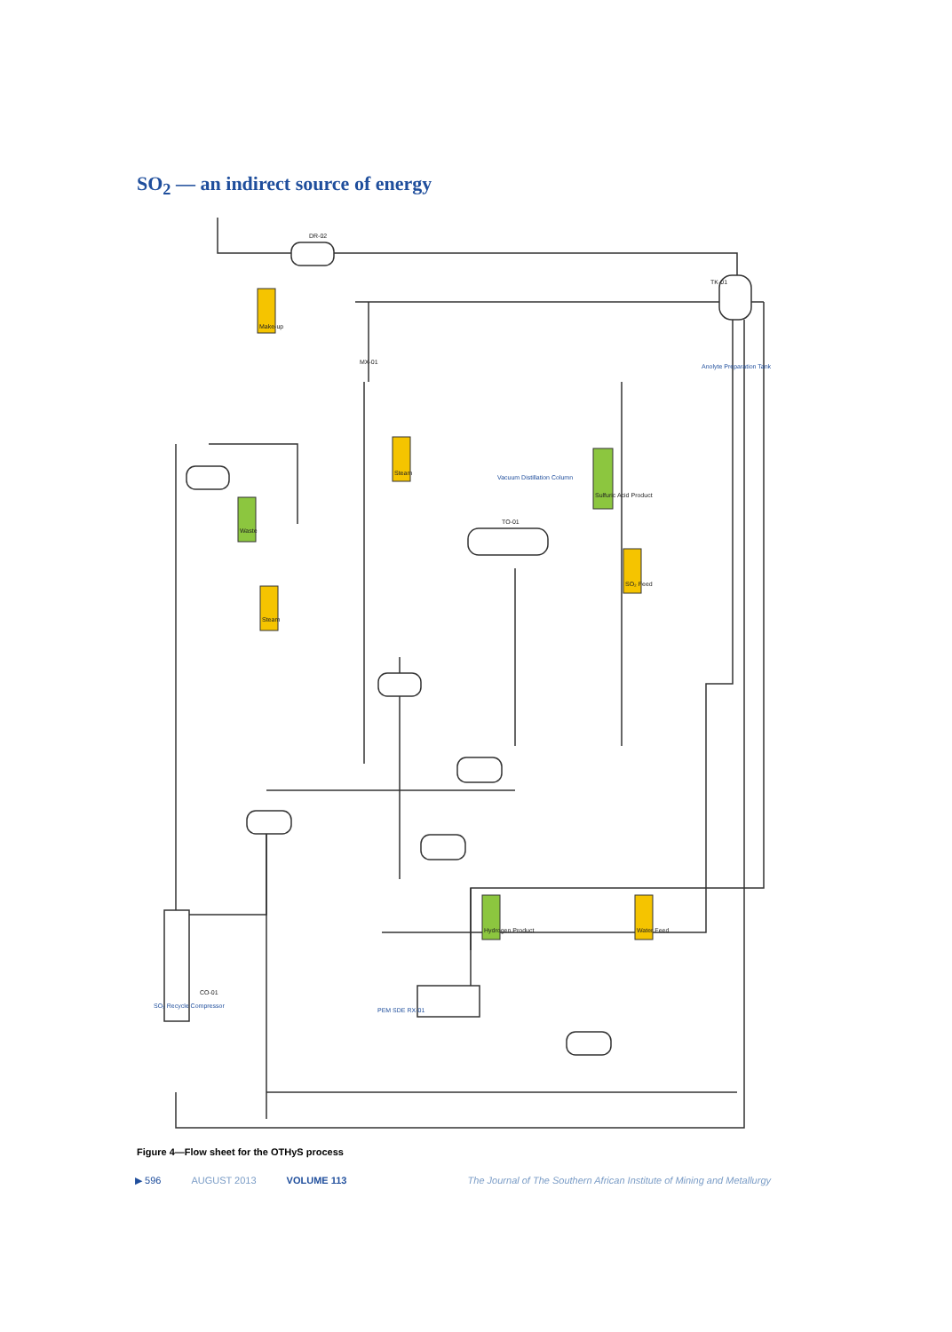SO<sub>2</sub> — an indirect source of energy
DR-02
TK-01
Make-up
Steam
Sulfuric Acid Product
SO₂ Feed
Waste
Steam
Hydrogen Product
Water Feed
Vacuum Distillation Column
Anolyte Preparation Tank
SO₂ Recycle Compressor
PEM SDE RX-01
CO-01
MX-01
TO-01
Figure 4—Flow sheet for the OTHyS process
▶ 596 AUGUST 2013 VOLUME 113 The Journal of The Southern African Institute of Mining and Metallurgy